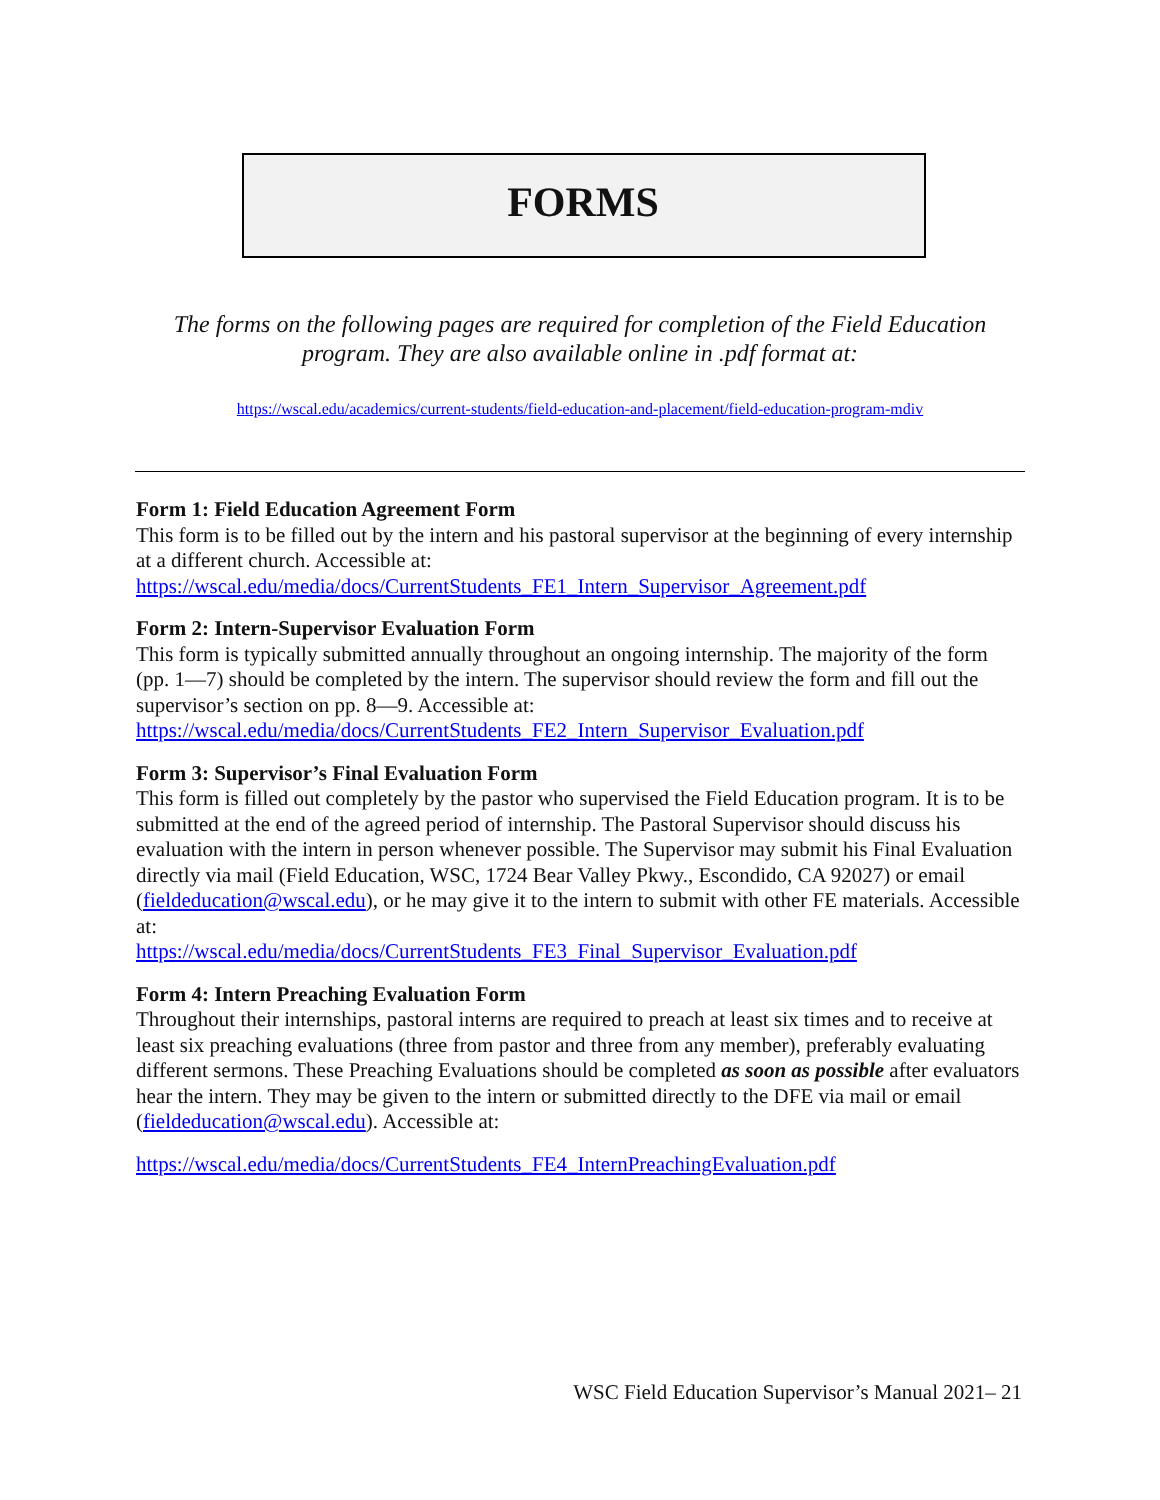FORMS
The forms on the following pages are required for completion of the Field Education program. They are also available online in .pdf format at:
https://wscal.edu/academics/current-students/field-education-and-placement/field-education-program-mdiv
Form 1: Field Education Agreement Form
This form is to be filled out by the intern and his pastoral supervisor at the beginning of every internship at a different church. Accessible at:
https://wscal.edu/media/docs/CurrentStudents_FE1_Intern_Supervisor_Agreement.pdf
Form 2: Intern-Supervisor Evaluation Form
This form is typically submitted annually throughout an ongoing internship. The majority of the form (pp. 1—7) should be completed by the intern. The supervisor should review the form and fill out the supervisor’s section on pp. 8—9. Accessible at:
https://wscal.edu/media/docs/CurrentStudents_FE2_Intern_Supervisor_Evaluation.pdf
Form 3: Supervisor’s Final Evaluation Form
This form is filled out completely by the pastor who supervised the Field Education program. It is to be submitted at the end of the agreed period of internship. The Pastoral Supervisor should discuss his evaluation with the intern in person whenever possible. The Supervisor may submit his Final Evaluation directly via mail (Field Education, WSC, 1724 Bear Valley Pkwy., Escondido, CA 92027) or email (fieldeducation@wscal.edu), or he may give it to the intern to submit with other FE materials. Accessible at:
https://wscal.edu/media/docs/CurrentStudents_FE3_Final_Supervisor_Evaluation.pdf
Form 4: Intern Preaching Evaluation Form
Throughout their internships, pastoral interns are required to preach at least six times and to receive at least six preaching evaluations (three from pastor and three from any member), preferably evaluating different sermons. These Preaching Evaluations should be completed as soon as possible after evaluators hear the intern. They may be given to the intern or submitted directly to the DFE via mail or email (fieldeducation@wscal.edu). Accessible at:
https://wscal.edu/media/docs/CurrentStudents_FE4_InternPreachingEvaluation.pdf
WSC Field Education Supervisor’s Manual 2021– 21